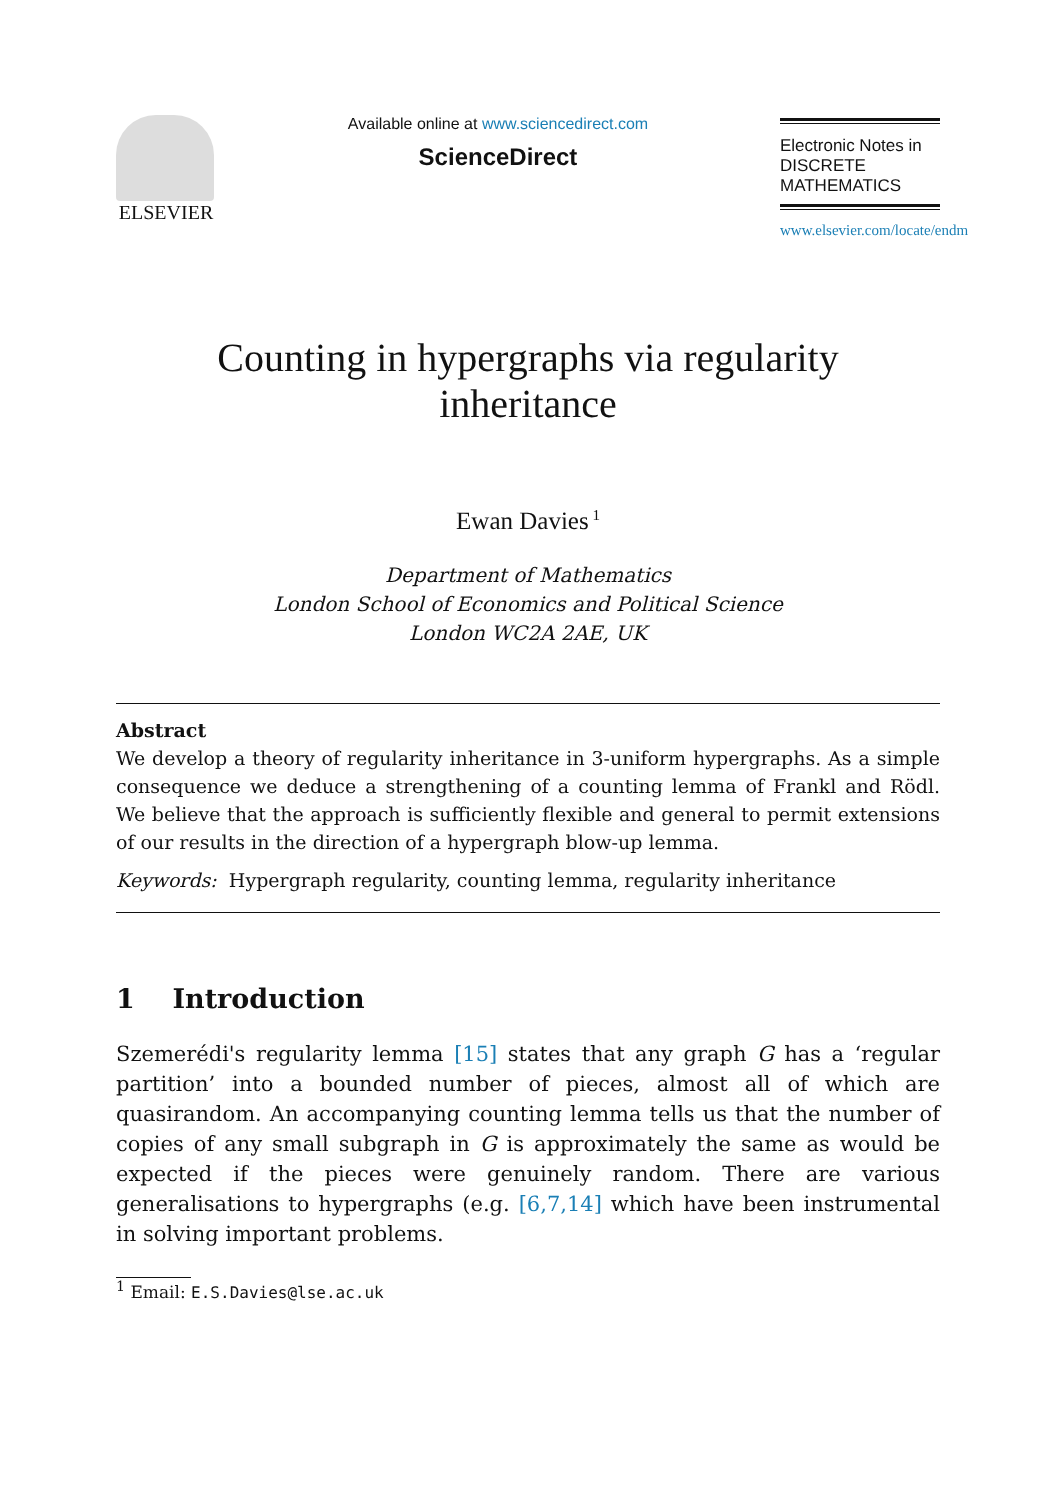ELSEVIER
Available online at www.sciencedirect.com
ScienceDirect
Electronic Notes in
DISCRETE
MATHEMATICS
www.elsevier.com/locate/endm
Counting in hypergraphs via regularity
inheritance
Ewan Davies<sup>1</sup>
Department of Mathematics
London School of Economics and Political Science
London WC2A 2AE, UK
Abstract
We develop a theory of regularity inheritance in 3-uniform hypergraphs. As a simple consequence we deduce a strengthening of a counting lemma of Frankl and Rödl. We believe that the approach is sufficiently flexible and general to permit extensions of our results in the direction of a hypergraph blow-up lemma.
Keywords: Hypergraph regularity, counting lemma, regularity inheritance
1 Introduction
Szemerédi's regularity lemma [15] states that any graph G has a ‘regular partition’ into a bounded number of pieces, almost all of which are quasirandom. An accompanying counting lemma tells us that the number of copies of any small subgraph in G is approximately the same as would be expected if the pieces were genuinely random. There are various generalisations to hypergraphs (e.g. [6,7,14] which have been instrumental in solving important problems.
<sup>1</sup> Email: E.S.Davies@lse.ac.uk